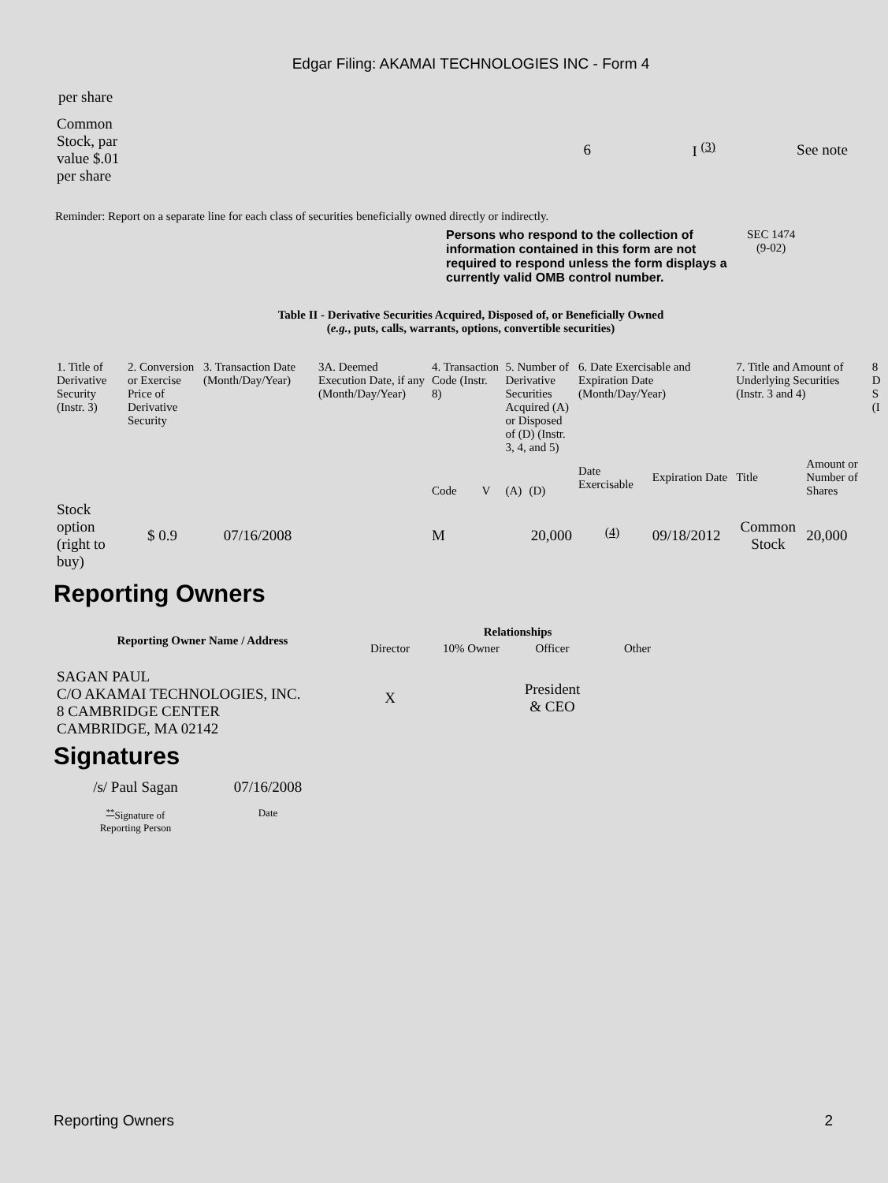Edgar Filing: AKAMAI TECHNOLOGIES INC - Form 4
per share
| Common Stock, par value $.01 per share | 6 | I <sup>(3)</sup> | See note |
Reminder: Report on a separate line for each class of securities beneficially owned directly or indirectly.
Persons who respond to the collection of information contained in this form are not required to respond unless the form displays a currently valid OMB control number.
SEC 1474
(9-02)
Table II - Derivative Securities Acquired, Disposed of, or Beneficially Owned
(e.g., puts, calls, warrants, options, convertible securities)
| 1. Title of Derivative Security (Instr. 3) | 2. Conversion or Exercise Price of Derivative Security | 3. Transaction Date (Month/Day/Year) | 3A. Deemed Execution Date, if any (Month/Day/Year) | 4. Transaction Code (Instr. 8) | | 5. Number of Derivative Securities Acquired (A) or Disposed of (D) (Instr. 3, 4, and 5) | | 6. Date Exercisable and Expiration Date (Month/Day/Year) | | 7. Title and Amount of Underlying Securities (Instr. 3 and 4) | | 8 D S (I |
| | | | | Code | V | (A) | (D) | Date Exercisable | Expiration Date | Title | Amount or Number of Shares | |
| Stock option (right to buy) | $ 0.9 | 07/16/2008 | | M | | | 20,000 | <sup>(4)</sup> | 09/18/2012 | Common Stock | 20,000 | |
Reporting Owners
| Reporting Owner Name / Address | Relationships | | | |
| --- | --- | --- | --- | --- |
| | Director | 10% Owner | Officer | Other |
| SAGAN PAUL C/O AKAMAI TECHNOLOGIES, INC. 8 CAMBRIDGE CENTER CAMBRIDGE, MA 02142 | X | | President & CEO | |
Signatures
| /s/ Paul Sagan | 07/16/2008 |
| <sup>**</sup> Signature of Reporting Person | Date |
Reporting Owners 2